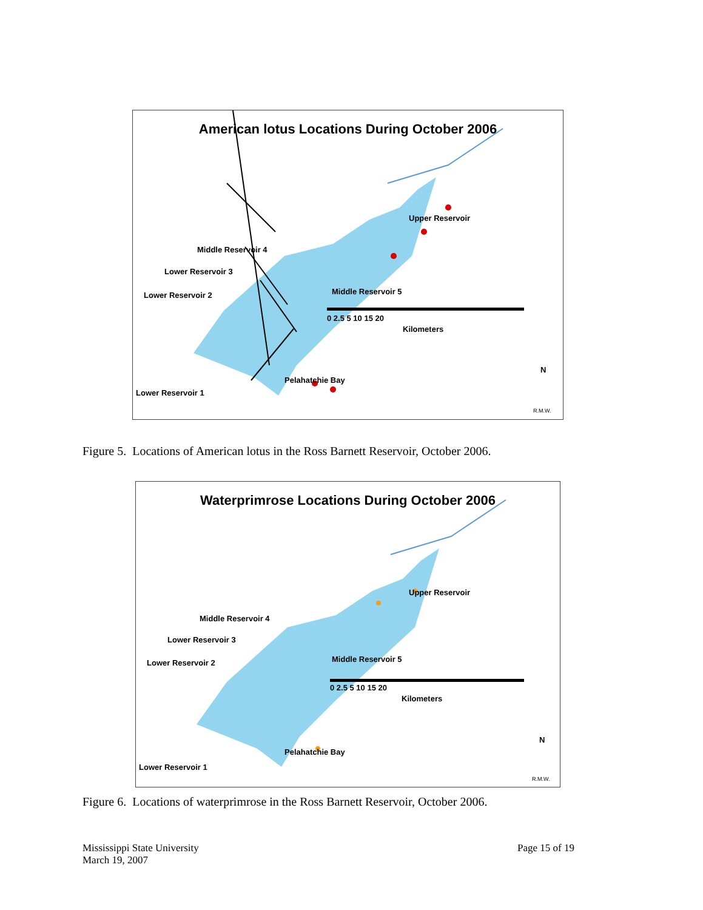American lotus Locations During October 2006
Upper Reservoir
Middle Reservoir 4
Lower Reservoir 3
Lower Reservoir 2 Middle Reservoir 5
0 2.5 5 10 15 20
Kilometers
Pelahatchie Bay
Lower Reservoir 1
N
R.M.W.
Figure 5. Locations of American lotus in the Ross Barnett Reservoir, October 2006.
Waterprimrose Locations During October 2006
Upper Reservoir
Middle Reservoir 4
Lower Reservoir 3
Lower Reservoir 2 Middle Reservoir 5
0 2.5 5 10 15 20
Kilometers
Pelahatchie Bay
Lower Reservoir 1
N
R.M.W.
Figure 6. Locations of waterprimrose in the Ross Barnett Reservoir, October 2006.
Mississippi State University
March 19, 2007
Page 15 of 19